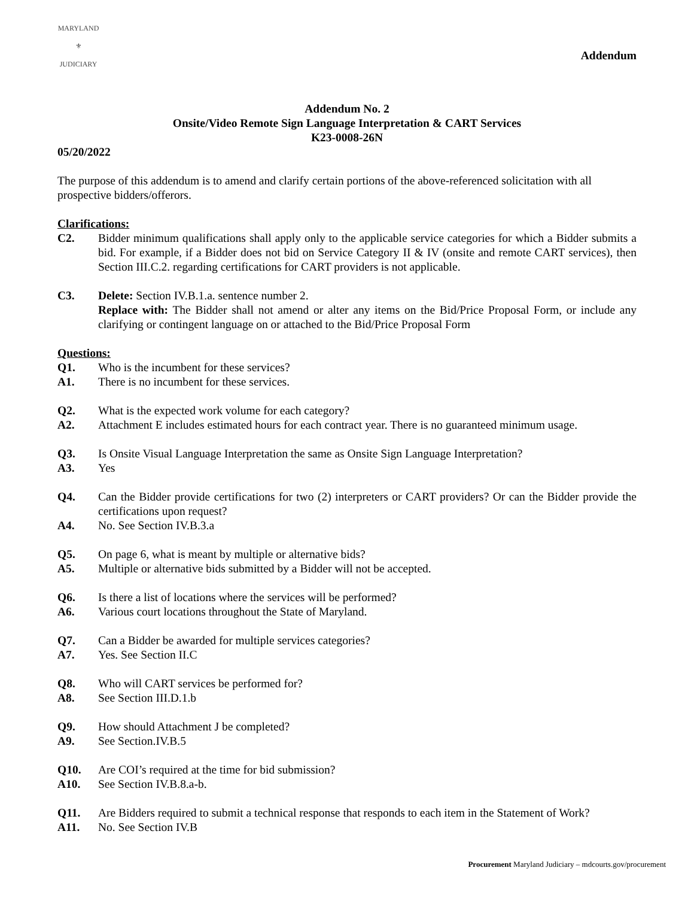MARYLAND
⚜
JUDICIARY
Addendum
Addendum No. 2
Onsite/Video Remote Sign Language Interpretation & CART Services
K23-0008-26N
05/20/2022
The purpose of this addendum is to amend and clarify certain portions of the above-referenced solicitation with all prospective bidders/offerors.
Clarifications:
C2. Bidder minimum qualifications shall apply only to the applicable service categories for which a Bidder submits a bid. For example, if a Bidder does not bid on Service Category II & IV (onsite and remote CART services), then Section III.C.2. regarding certifications for CART providers is not applicable.
C3. Delete: Section IV.B.1.a. sentence number 2.
Replace with: The Bidder shall not amend or alter any items on the Bid/Price Proposal Form, or include any clarifying or contingent language on or attached to the Bid/Price Proposal Form
Questions:
Q1. Who is the incumbent for these services?
A1. There is no incumbent for these services.
Q2. What is the expected work volume for each category?
A2. Attachment E includes estimated hours for each contract year. There is no guaranteed minimum usage.
Q3. Is Onsite Visual Language Interpretation the same as Onsite Sign Language Interpretation?
A3. Yes
Q4. Can the Bidder provide certifications for two (2) interpreters or CART providers? Or can the Bidder provide the certifications upon request?
A4. No. See Section IV.B.3.a
Q5. On page 6, what is meant by multiple or alternative bids?
A5. Multiple or alternative bids submitted by a Bidder will not be accepted.
Q6. Is there a list of locations where the services will be performed?
A6. Various court locations throughout the State of Maryland.
Q7. Can a Bidder be awarded for multiple services categories?
A7. Yes. See Section II.C
Q8. Who will CART services be performed for?
A8. See Section III.D.1.b
Q9. How should Attachment J be completed?
A9. See Section.IV.B.5
Q10. Are COI’s required at the time for bid submission?
A10. See Section IV.B.8.a-b.
Q11. Are Bidders required to submit a technical response that responds to each item in the Statement of Work?
A11. No. See Section IV.B
Procurement Maryland Judiciary – mdcourts.gov/procurement